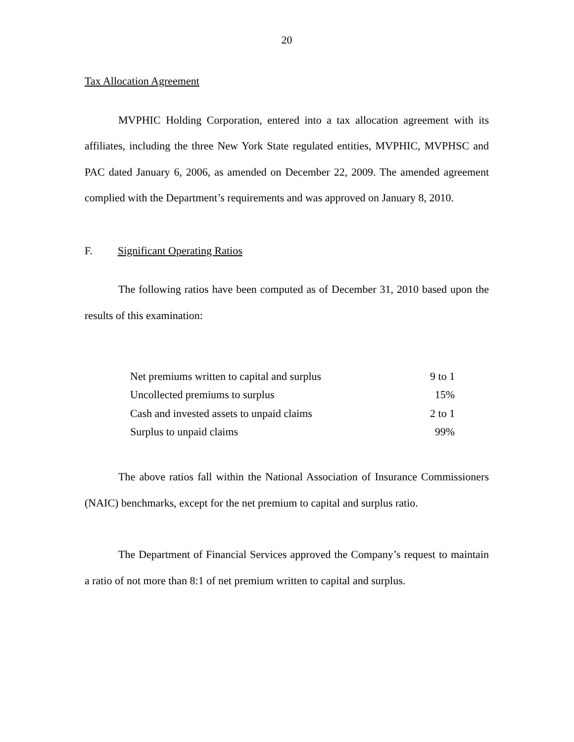20
Tax Allocation Agreement
MVPHIC Holding Corporation, entered into a tax allocation agreement with its affiliates, including the three New York State regulated entities, MVPHIC, MVPHSC and PAC dated January 6, 2006, as amended on December 22, 2009. The amended agreement complied with the Department’s requirements and was approved on January 8, 2010.
F. Significant Operating Ratios
The following ratios have been computed as of December 31, 2010 based upon the results of this examination:
| Net premiums written to capital and surplus | 9 to 1 |
| Uncollected premiums to surplus | 15% |
| Cash and invested assets to unpaid claims | 2 to 1 |
| Surplus to unpaid claims | 99% |
The above ratios fall within the National Association of Insurance Commissioners (NAIC) benchmarks, except for the net premium to capital and surplus ratio.
The Department of Financial Services approved the Company’s request to maintain a ratio of not more than 8:1 of net premium written to capital and surplus.